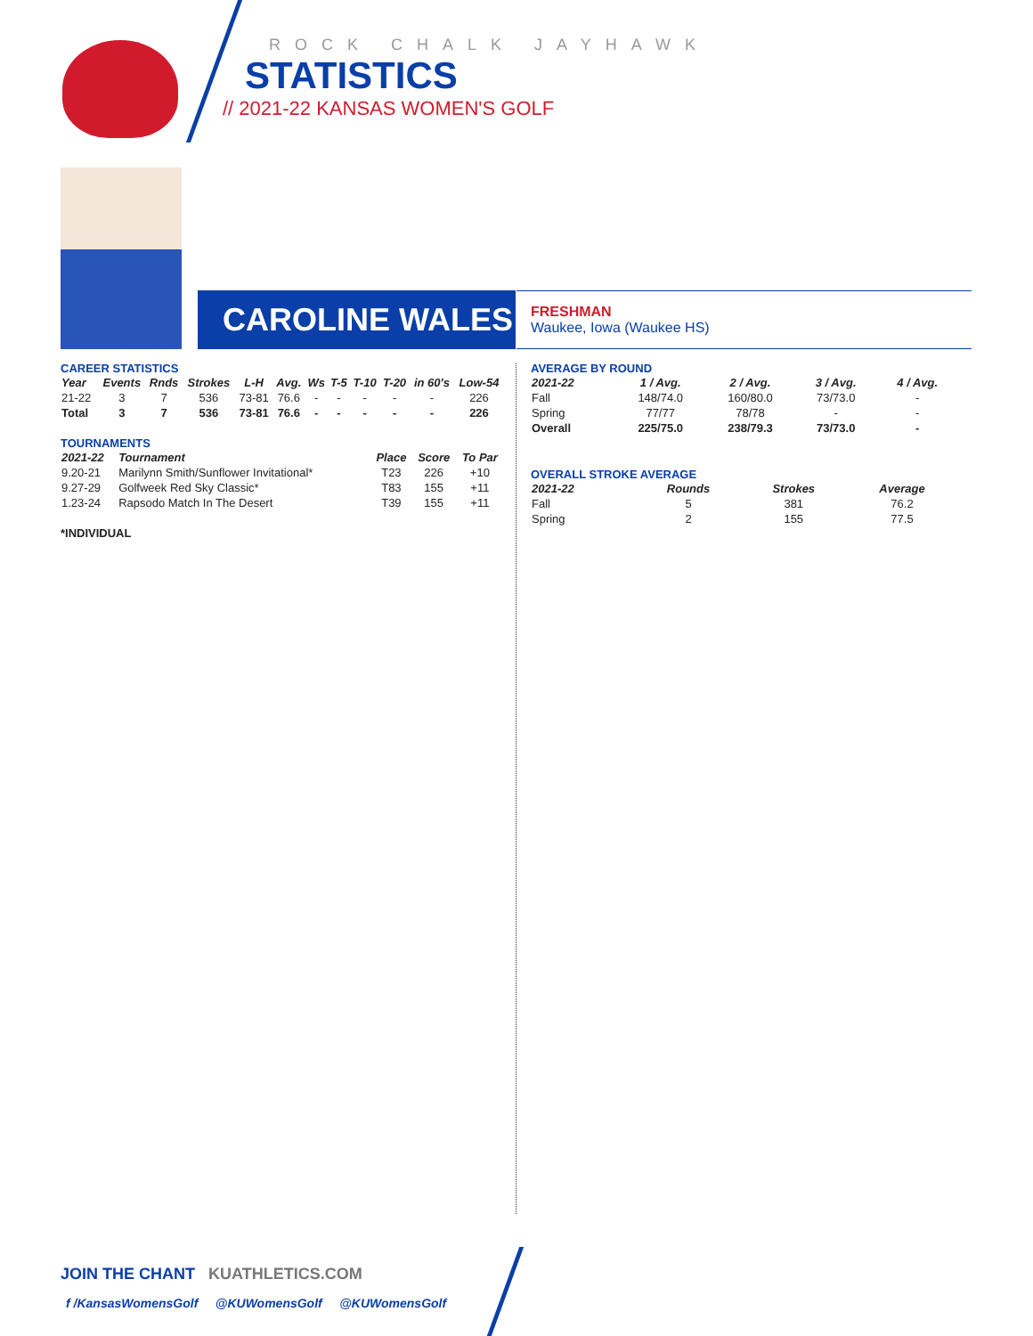ROCK CHALK JAYHAWK
STATISTICS
// 2021-22 KANSAS WOMEN'S GOLF
CAROLINE WALES
FRESHMAN
Waukee, Iowa (Waukee HS)
CAREER STATISTICS
| Year | Events | Rnds | Strokes | L-H | Avg. | Ws | T-5 | T-10 | T-20 | in 60's | Low-54 |
| --- | --- | --- | --- | --- | --- | --- | --- | --- | --- | --- | --- |
| 21-22 | 3 | 7 | 536 | 73-81 | 76.6 | - | - | - | - | - | 226 |
| Total | 3 | 7 | 536 | 73-81 | 76.6 | - | - | - | - | - | 226 |
TOURNAMENTS
| 2021-22 | Tournament | Place | Score | To Par |
| --- | --- | --- | --- | --- |
| 9.20-21 | Marilynn Smith/Sunflower Invitational* | T23 | 226 | +10 |
| 9.27-29 | Golfweek Red Sky Classic* | T83 | 155 | +11 |
| 1.23-24 | Rapsodo Match In The Desert | T39 | 155 | +11 |
*INDIVIDUAL
AVERAGE BY ROUND
| 2021-22 | 1 / Avg. | 2 / Avg. | 3 / Avg. | 4 / Avg. |
| --- | --- | --- | --- | --- |
| Fall | 148/74.0 | 160/80.0 | 73/73.0 | - |
| Spring | 77/77 | 78/78 | - | - |
| Overall | 225/75.0 | 238/79.3 | 73/73.0 | - |
OVERALL STROKE AVERAGE
| 2021-22 | Rounds | Strokes | Average |
| --- | --- | --- | --- |
| Fall | 5 | 381 | 76.2 |
| Spring | 2 | 155 | 77.5 |
JOIN THE CHANT KUATHLETICS.COM
f /KansasWomensGolf @KUWomensGolf @KUWomensGolf